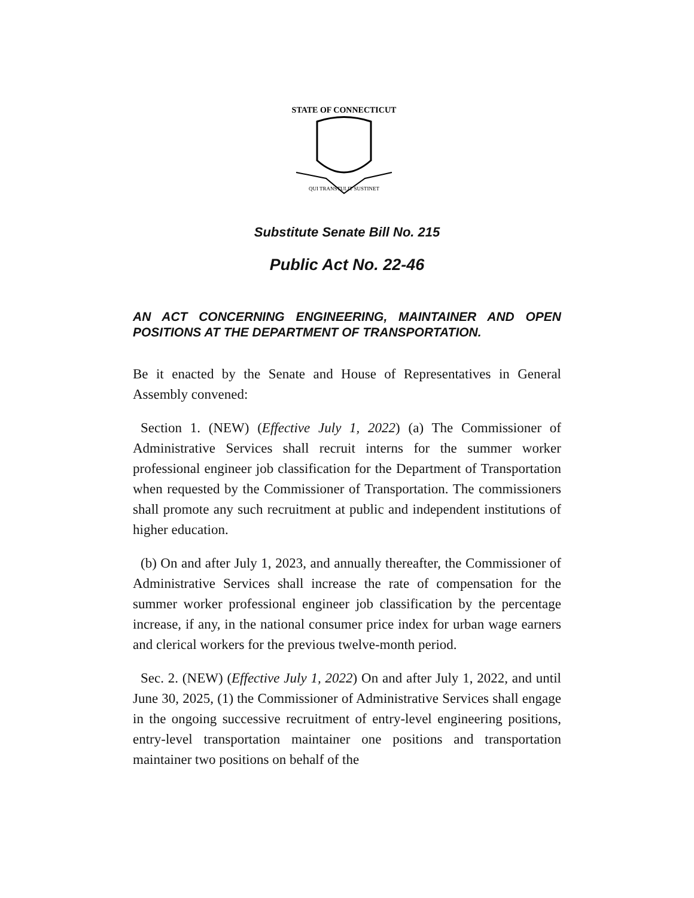STATE OF CONNECTICUT
QUI TRANSTULIT SUSTINET
Substitute Senate Bill No. 215
Public Act No. 22-46
AN ACT CONCERNING ENGINEERING, MAINTAINER AND OPEN POSITIONS AT THE DEPARTMENT OF TRANSPORTATION.
Be it enacted by the Senate and House of Representatives in General Assembly convened:
Section 1. (NEW) (Effective July 1, 2022) (a) The Commissioner of Administrative Services shall recruit interns for the summer worker professional engineer job classification for the Department of Transportation when requested by the Commissioner of Transportation. The commissioners shall promote any such recruitment at public and independent institutions of higher education.
(b) On and after July 1, 2023, and annually thereafter, the Commissioner of Administrative Services shall increase the rate of compensation for the summer worker professional engineer job classification by the percentage increase, if any, in the national consumer price index for urban wage earners and clerical workers for the previous twelve-month period.
Sec. 2. (NEW) (Effective July 1, 2022) On and after July 1, 2022, and until June 30, 2025, (1) the Commissioner of Administrative Services shall engage in the ongoing successive recruitment of entry-level engineering positions, entry-level transportation maintainer one positions and transportation maintainer two positions on behalf of the